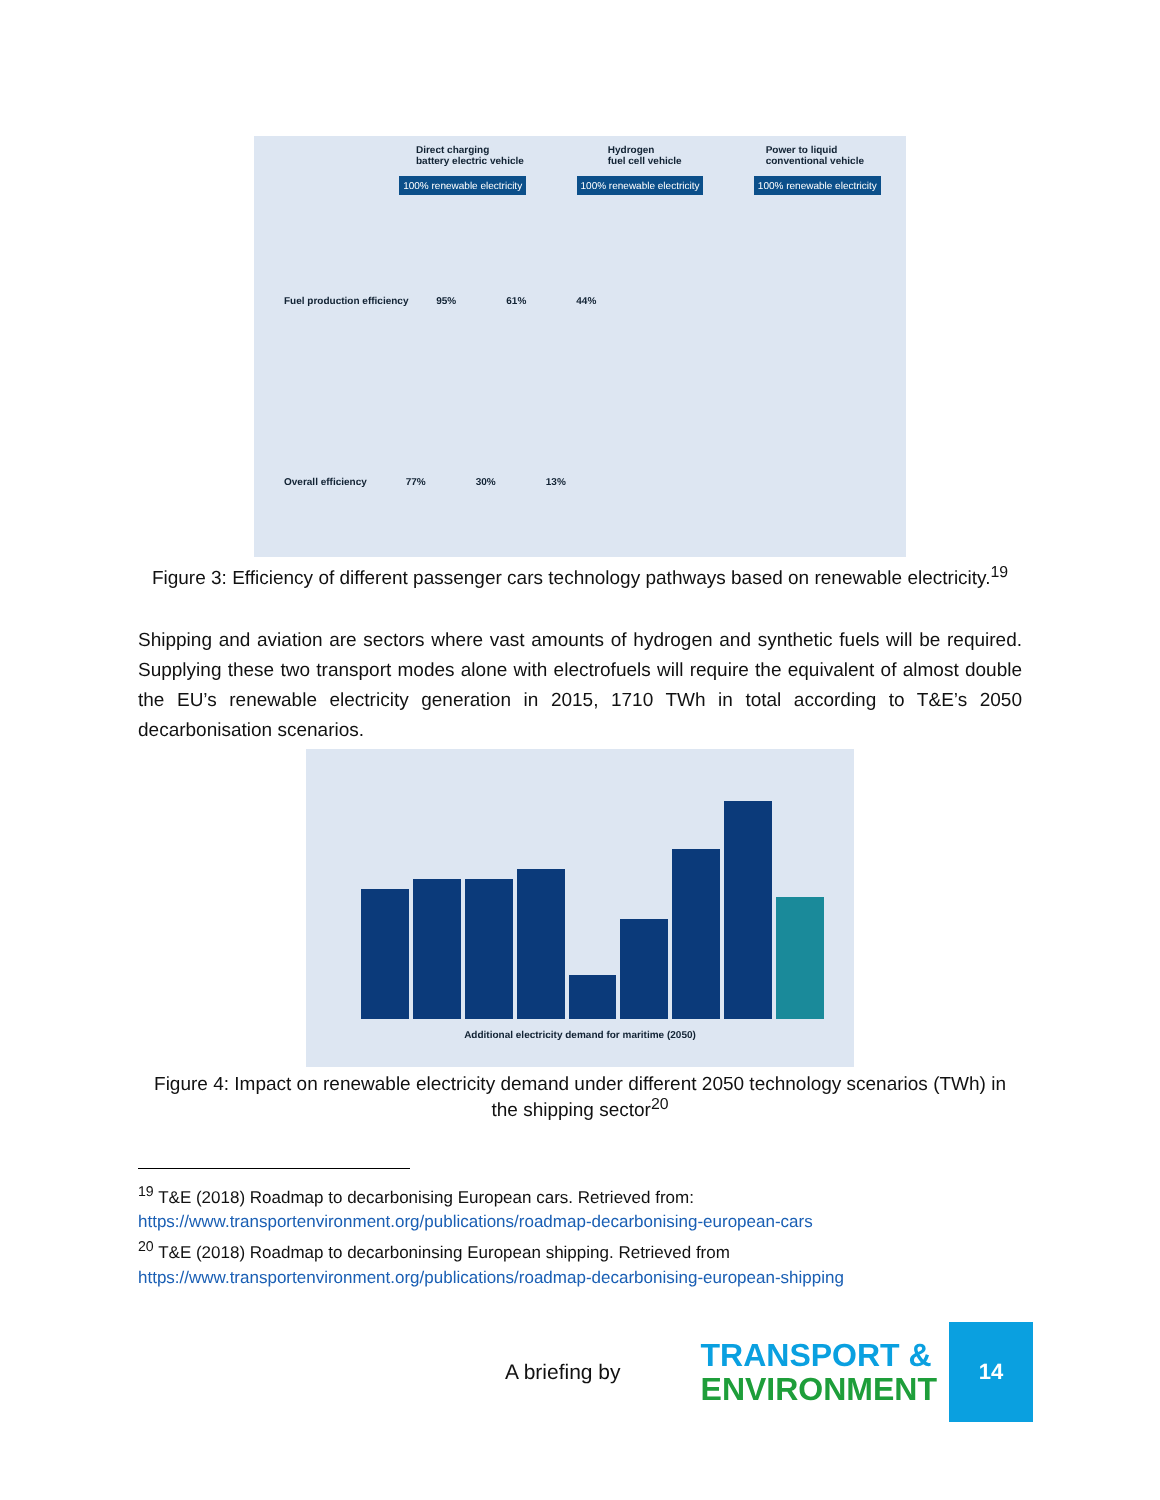Direct charging
battery electric vehicle
Hydrogen
fuel cell vehicle
Power to liquid
conventional vehicle
100% renewable electricity 100% renewable electricity 100% renewable electricity
Fuel production efficiency 95% 61% 44%
Overall efficiency 77% 30% 13%
Figure 3: Efficiency of different passenger cars technology pathways based on renewable electricity.<sup>19</sup>
Shipping and aviation are sectors where vast amounts of hydrogen and synthetic fuels will be required. Supplying these two transport modes alone with electrofuels will require the equivalent of almost double the EU’s renewable electricity generation in 2015, 1710 TWh in total according to T&E’s 2050 decarbonisation scenarios.
Additional electricity demand for maritime (2050)
Figure 4: Impact on renewable electricity demand under different 2050 technology scenarios (TWh) in
the shipping sector<sup>20</sup>
<sup>19</sup> T&E (2018) Roadmap to decarbonising European cars. Retrieved from:
https://www.transportenvironment.org/publications/roadmap-decarbonising-european-cars
<sup>20</sup> T&E (2018) Roadmap to decarboninsing European shipping. Retrieved from
https://www.transportenvironment.org/publications/roadmap-decarbonising-european-shipping
A briefing by TRANSPORT &
ENVIRONMENT 14